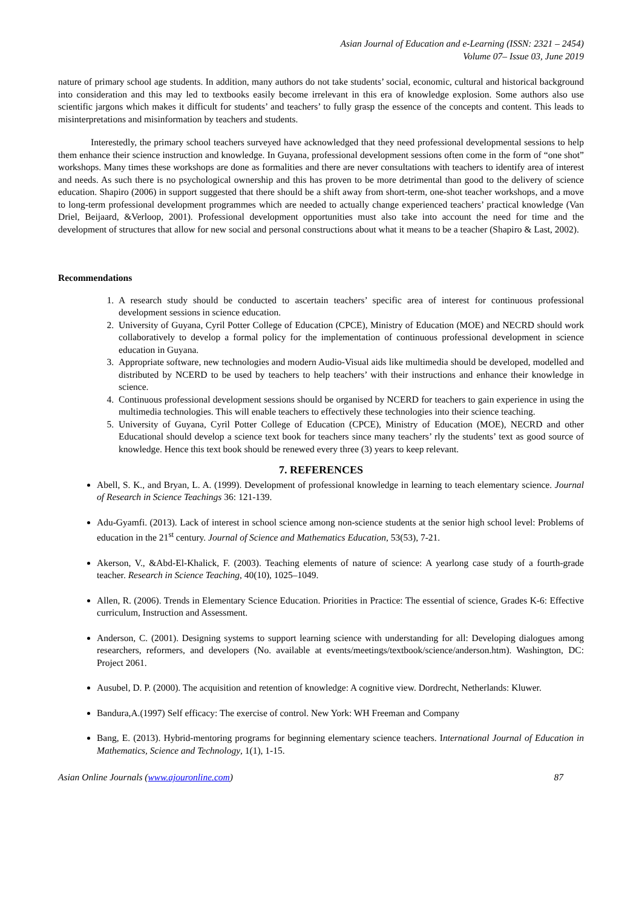Asian Journal of Education and e-Learning (ISSN: 2321 – 2454)
Volume 07– Issue 03, June 2019
nature of primary school age students. In addition, many authors do not take students’ social, economic, cultural and historical background into consideration and this may led to textbooks easily become irrelevant in this era of knowledge explosion. Some authors also use scientific jargons which makes it difficult for students’ and teachers’ to fully grasp the essence of the concepts and content. This leads to misinterpretations and misinformation by teachers and students.
Interestedly, the primary school teachers surveyed have acknowledged that they need professional developmental sessions to help them enhance their science instruction and knowledge. In Guyana, professional development sessions often come in the form of “one shot” workshops. Many times these workshops are done as formalities and there are never consultations with teachers to identify area of interest and needs. As such there is no psychological ownership and this has proven to be more detrimental than good to the delivery of science education. Shapiro (2006) in support suggested that there should be a shift away from short-term, one-shot teacher workshops, and a move to long-term professional development programmes which are needed to actually change experienced teachers’ practical knowledge (Van Driel, Beijaard, &Verloop, 2001). Professional development opportunities must also take into account the need for time and the development of structures that allow for new social and personal constructions about what it means to be a teacher (Shapiro & Last, 2002).
Recommendations
1. A research study should be conducted to ascertain teachers’ specific area of interest for continuous professional development sessions in science education.
2. University of Guyana, Cyril Potter College of Education (CPCE), Ministry of Education (MOE) and NECRD should work collaboratively to develop a formal policy for the implementation of continuous professional development in science education in Guyana.
3. Appropriate software, new technologies and modern Audio-Visual aids like multimedia should be developed, modelled and distributed by NCERD to be used by teachers to help teachers’ with their instructions and enhance their knowledge in science.
4. Continuous professional development sessions should be organised by NCERD for teachers to gain experience in using the multimedia technologies. This will enable teachers to effectively these technologies into their science teaching.
5. University of Guyana, Cyril Potter College of Education (CPCE), Ministry of Education (MOE), NECRD and other Educational should develop a science text book for teachers since many teachers’ rly the students’ text as good source of knowledge. Hence this text book should be renewed every three (3) years to keep relevant.
7. REFERENCES
Abell, S. K., and Bryan, L. A. (1999). Development of professional knowledge in learning to teach elementary science. Journal of Research in Science Teachings 36: 121-139.
Adu-Gyamfi. (2013). Lack of interest in school science among non-science students at the senior high school level: Problems of education in the 21<sup>st</sup> century. Journal of Science and Mathematics Education, 53(53), 7-21.
Akerson, V., &Abd-El-Khalick, F. (2003). Teaching elements of nature of science: A yearlong case study of a fourth-grade teacher. Research in Science Teaching, 40(10), 1025–1049.
Allen, R. (2006). Trends in Elementary Science Education. Priorities in Practice: The essential of science, Grades K-6: Effective curriculum, Instruction and Assessment.
Anderson, C. (2001). Designing systems to support learning science with understanding for all: Developing dialogues among researchers, reformers, and developers (No. available at events/meetings/textbook/science/anderson.htm). Washington, DC: Project 2061.
Ausubel, D. P. (2000). The acquisition and retention of knowledge: A cognitive view. Dordrecht, Netherlands: Kluwer.
Bandura,A.(1997) Self efficacy: The exercise of control. New York: WH Freeman and Company
Bang, E. (2013). Hybrid-mentoring programs for beginning elementary science teachers. International Journal of Education in Mathematics, Science and Technology, 1(1), 1-15.
Asian Online Journals (www.ajouronline.com) 87